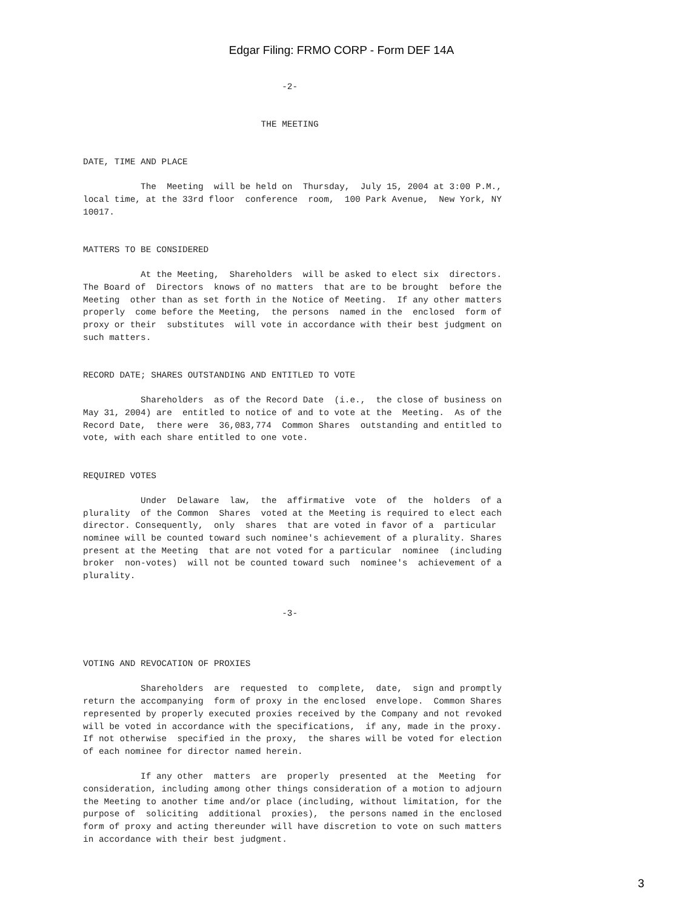Edgar Filing: FRMO CORP - Form DEF 14A
                                      -2-


                                  THE MEETING


DATE, TIME AND PLACE

           The  Meeting  will be held on  Thursday,  July 15, 2004 at 3:00 P.M.,
local time, at the 33rd floor  conference  room,  100 Park Avenue,  New York, NY
10017.


MATTERS TO BE CONSIDERED

           At the Meeting,  Shareholders  will be asked to elect six  directors.
The Board of  Directors  knows of no matters  that are to be brought  before the
Meeting  other than as set forth in the Notice of Meeting.  If any other matters
properly  come before the Meeting,  the persons  named in the  enclosed  form of
proxy or their  substitutes  will vote in accordance with their best judgment on
such matters.


RECORD DATE; SHARES OUTSTANDING AND ENTITLED TO VOTE

           Shareholders  as of the Record Date  (i.e.,  the close of business on
May 31, 2004) are  entitled to notice of and to vote at the  Meeting.  As of the
Record Date,  there were  36,083,774  Common Shares  outstanding and entitled to
vote, with each share entitled to one vote.


REQUIRED VOTES

           Under  Delaware  law,  the  affirmative  vote  of  the  holders  of a
plurality  of the Common  Shares  voted at the Meeting is required to elect each
director. Consequently,  only  shares  that are voted in favor of a  particular
nominee will be counted toward such nominee's achievement of a plurality. Shares
present at the Meeting  that are not voted for a particular  nominee  (including
broker  non-votes)  will not be counted toward such  nominee's  achievement of a
plurality.


                                      -3-



VOTING AND REVOCATION OF PROXIES

           Shareholders  are  requested  to  complete,  date,  sign and promptly
return the accompanying  form of proxy in the enclosed  envelope.  Common Shares
represented by properly executed proxies received by the Company and not revoked
will be voted in accordance with the specifications,  if any, made in the proxy.
If not otherwise  specified in the proxy,  the shares will be voted for election
of each nominee for director named herein.

           If any other  matters  are  properly  presented  at the  Meeting  for
consideration, including among other things consideration of a motion to adjourn
the Meeting to another time and/or place (including, without limitation, for the
purpose of  soliciting  additional  proxies),  the persons named in the enclosed
form of proxy and acting thereunder will have discretion to vote on such matters
in accordance with their best judgment.
3